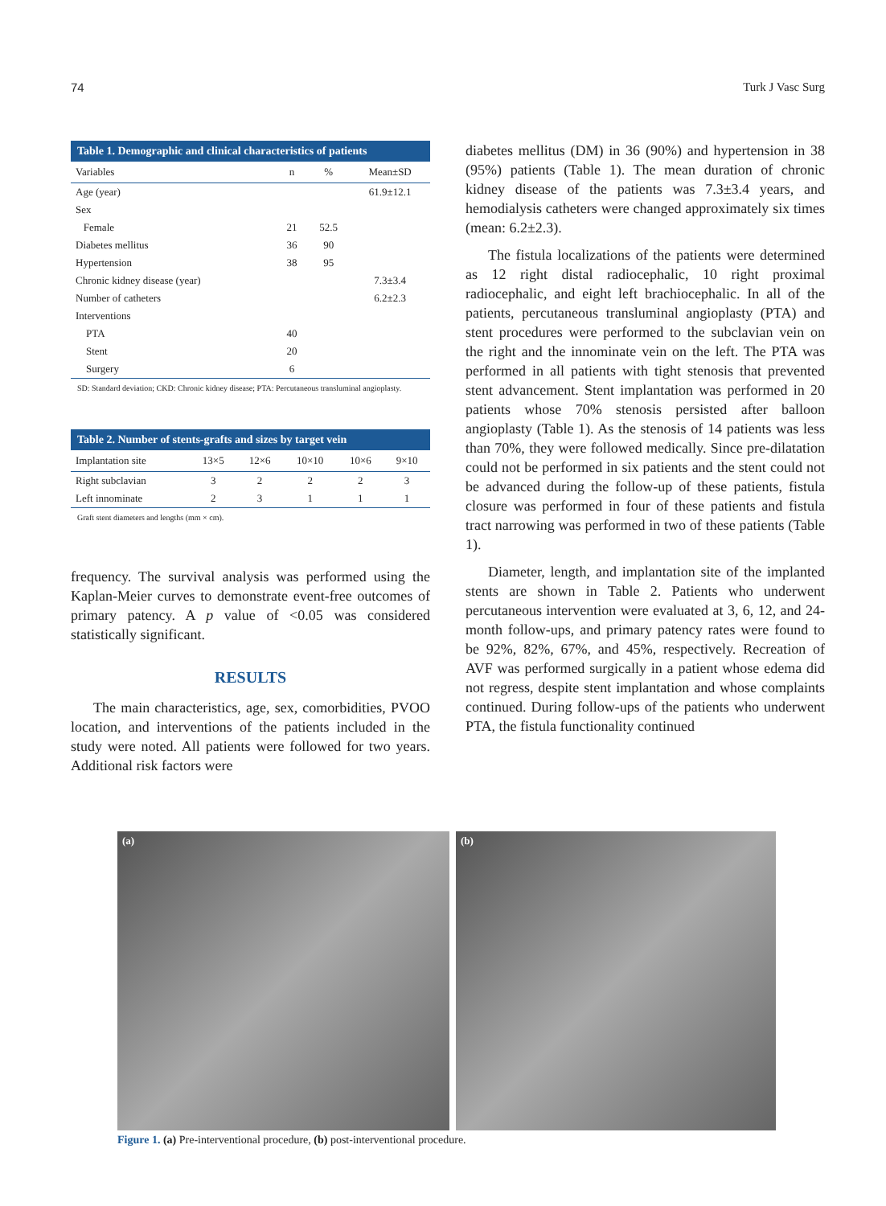74 Turk J Vasc Surg
Table 1. Demographic and clinical characteristics of patients
| Variables | n | % | Mean±SD |
| --- | --- | --- | --- |
| Age (year) | | | 61.9±12.1 |
| Sex | | | |
| Female | 21 | 52.5 | |
| Diabetes mellitus | 36 | 90 | |
| Hypertension | 38 | 95 | |
| Chronic kidney disease (year) | | | 7.3±3.4 |
| Number of catheters | | | 6.2±2.3 |
| Interventions | | | |
| PTA | 40 | | |
| Stent | 20 | | |
| Surgery | 6 | | |
SD: Standard deviation; CKD: Chronic kidney disease; PTA: Percutaneous transluminal angioplasty.
Table 2. Number of stents-grafts and sizes by target vein
| Implantation site | 13×5 | 12×6 | 10×10 | 10×6 | 9×10 |
| --- | --- | --- | --- | --- | --- |
| Right subclavian | 3 | 2 | 2 | 2 | 3 |
| Left innominate | 2 | 3 | 1 | 1 | 1 |
Graft stent diameters and lengths (mm × cm).
frequency. The survival analysis was performed using the Kaplan-Meier curves to demonstrate event-free outcomes of primary patency. A p value of <0.05 was considered statistically significant.
RESULTS
The main characteristics, age, sex, comorbidities, PVOO location, and interventions of the patients included in the study were noted. All patients were followed for two years. Additional risk factors were
diabetes mellitus (DM) in 36 (90%) and hypertension in 38 (95%) patients (Table 1). The mean duration of chronic kidney disease of the patients was 7.3±3.4 years, and hemodialysis catheters were changed approximately six times (mean: 6.2±2.3).
The fistula localizations of the patients were determined as 12 right distal radiocephalic, 10 right proximal radiocephalic, and eight left brachiocephalic. In all of the patients, percutaneous transluminal angioplasty (PTA) and stent procedures were performed to the subclavian vein on the right and the innominate vein on the left. The PTA was performed in all patients with tight stenosis that prevented stent advancement. Stent implantation was performed in 20 patients whose 70% stenosis persisted after balloon angioplasty (Table 1). As the stenosis of 14 patients was less than 70%, they were followed medically. Since pre-dilatation could not be performed in six patients and the stent could not be advanced during the follow-up of these patients, fistula closure was performed in four of these patients and fistula tract narrowing was performed in two of these patients (Table 1).
Diameter, length, and implantation site of the implanted stents are shown in Table 2. Patients who underwent percutaneous intervention were evaluated at 3, 6, 12, and 24-month follow-ups, and primary patency rates were found to be 92%, 82%, 67%, and 45%, respectively. Recreation of AVF was performed surgically in a patient whose edema did not regress, despite stent implantation and whose complaints continued. During follow-ups of the patients who underwent PTA, the fistula functionality continued
(a) (b)
Figure 1. (a) Pre-interventional procedure, (b) post-interventional procedure.